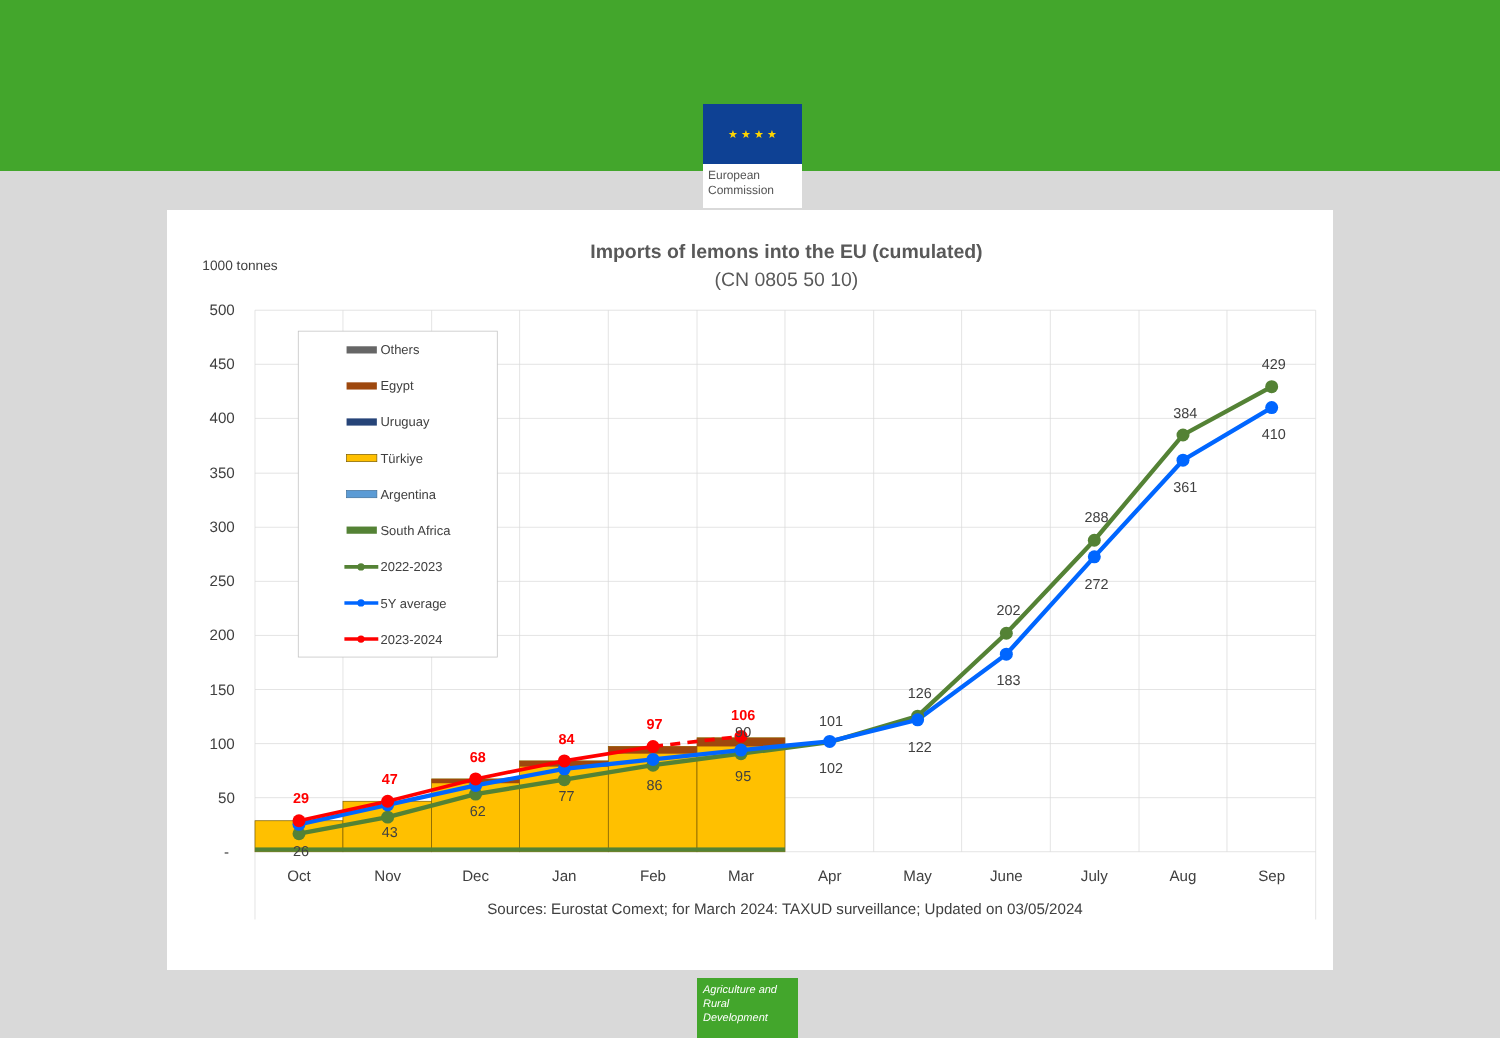★ ★ ★ ★
European Commission
Imports of lemons into the EU (cumulated)
(CN 0805 50 10)
1000 tonnes
500
450
400
350
300
250
200
150
100
50
-
Others
Egypt
Uruguay
Türkiye
Argentina
South Africa
2022-2023
5Y average
2023-2024
29
47
68
84
97
106
26
43
62
77
86
90
95
101
102
126
122
202
183
288
272
384
361
429
410
Oct
Nov
Dec
Jan
Feb
Mar
Apr
May
June
July
Aug
Sep
Sources: Eurostat Comext; for March 2024: TAXUD surveillance; Updated on 03/05/2024
Agriculture and Rural Development